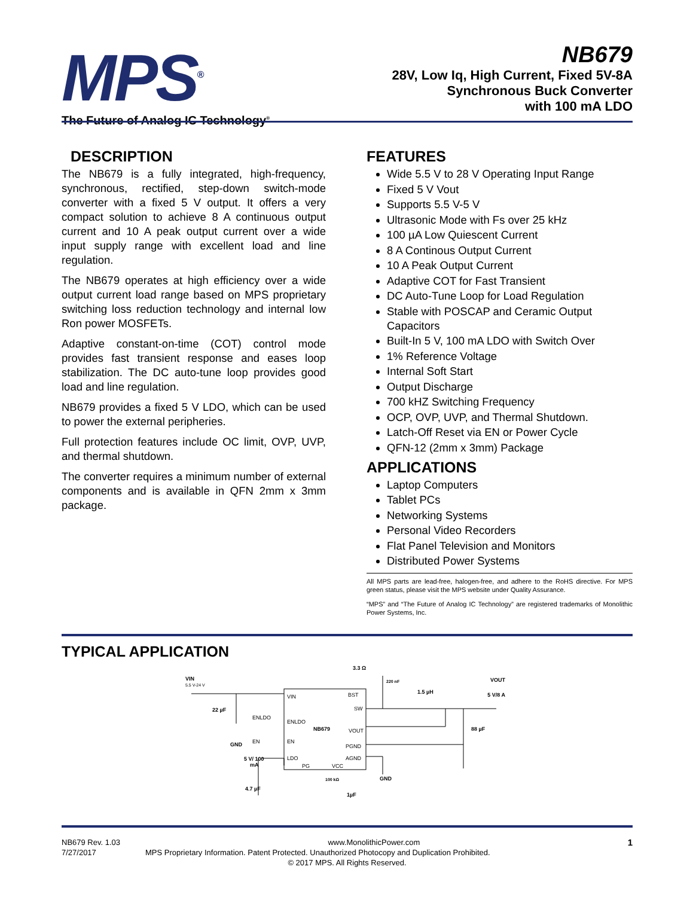MPS<sup>®</sup>
The Future of Analog IC Technology<sup>®</sup>
NB679
28V, Low Iq, High Current, Fixed 5V-8A
Synchronous Buck Converter
with 100 mA LDO
DESCRIPTION
The NB679 is a fully integrated, high-frequency, synchronous, rectified, step-down switch-mode converter with a fixed 5 V output. It offers a very compact solution to achieve 8 A continuous output current and 10 A peak output current over a wide input supply range with excellent load and line regulation.
The NB679 operates at high efficiency over a wide output current load range based on MPS proprietary switching loss reduction technology and internal low Ron power MOSFETs.
Adaptive constant-on-time (COT) control mode provides fast transient response and eases loop stabilization. The DC auto-tune loop provides good load and line regulation.
NB679 provides a fixed 5 V LDO, which can be used to power the external peripheries.
Full protection features include OC limit, OVP, UVP, and thermal shutdown.
The converter requires a minimum number of external components and is available in QFN 2mm x 3mm package.
FEATURES
Wide 5.5 V to 28 V Operating Input Range
Fixed 5 V Vout
Supports 5.5 V-5 V
Ultrasonic Mode with Fs over 25 kHz
100 µA Low Quiescent Current
8 A Continous Output Current
10 A Peak Output Current
Adaptive COT for Fast Transient
DC Auto-Tune Loop for Load Regulation
Stable with POSCAP and Ceramic Output Capacitors
Built-In 5 V, 100 mA LDO with Switch Over
1% Reference Voltage
Internal Soft Start
Output Discharge
700 kHZ Switching Frequency
OCP, OVP, UVP, and Thermal Shutdown.
Latch-Off Reset via EN or Power Cycle
QFN-12 (2mm x 3mm) Package
APPLICATIONS
Laptop Computers
Tablet PCs
Networking Systems
Personal Video Recorders
Flat Panel Television and Monitors
Distributed Power Systems
All MPS parts are lead-free, halogen-free, and adhere to the RoHS directive. For MPS green status, please visit the MPS website under Quality Assurance.
“MPS” and “The Future of Analog IC Technology” are registered trademarks of Monolithic Power Systems, Inc.
TYPICAL APPLICATION
VIN
BST
SW
ENLDO
NB679
VOUT
EN
PGND
AGND
LDO
PG
VCC
VIN
5.5 V-24 V
22 µF
GND
ENLDO
EN
5 V/ 100
mA
4.7 µF
100 kΩ
1µF
3.3 Ω
220 nF
1.5 µH
VOUT
5 V/8 A
88 µF
GND
NB679 Rev. 1.03 www.MonolithicPower.com 1
7/27/2017 MPS Proprietary Information. Patent Protected. Unauthorized Photocopy and Duplication Prohibited.
© 2017 MPS. All Rights Reserved.